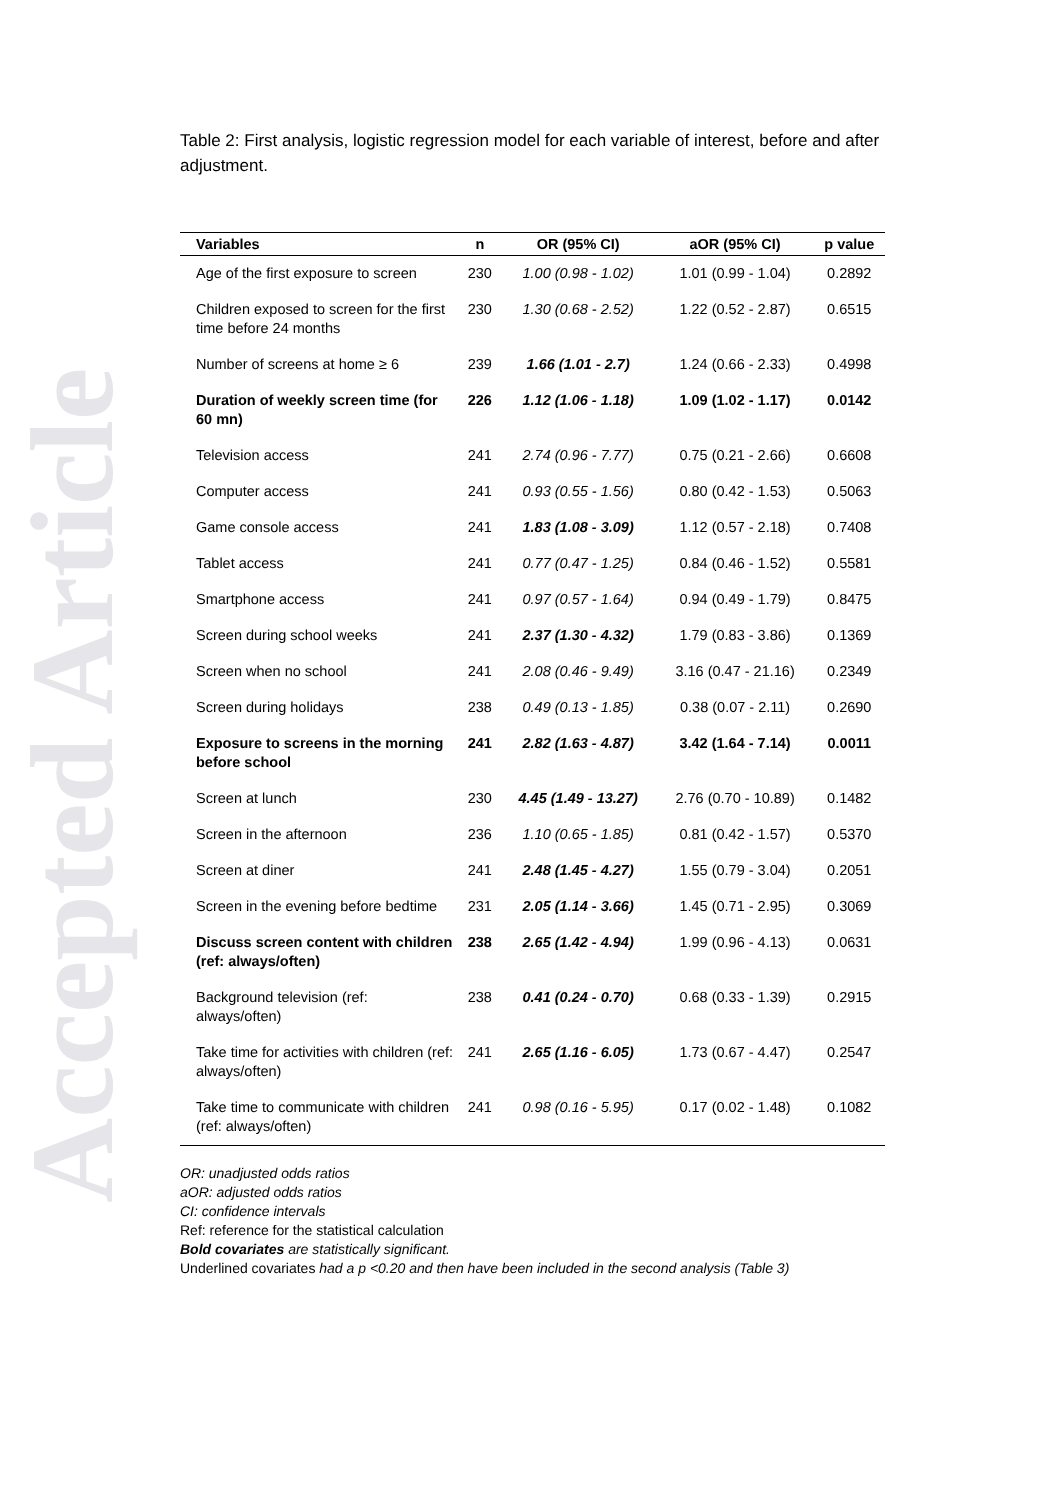Accepted Article
Table 2: First analysis, logistic regression model for each variable of interest, before and after adjustment.
| Variables | n | OR (95% CI) | aOR (95% CI) | p value |
| --- | --- | --- | --- | --- |
| Age of the first exposure to screen | 230 | 1.00 (0.98 - 1.02) | 1.01 (0.99 - 1.04) | 0.2892 |
| Children exposed to screen for the first time before 24 months | 230 | 1.30 (0.68 - 2.52) | 1.22 (0.52 - 2.87) | 0.6515 |
| Number of screens at home ≥ 6 | 239 | 1.66 (1.01 - 2.7) | 1.24 (0.66 - 2.33) | 0.4998 |
| Duration of weekly screen time (for 60 mn) | 226 | 1.12 (1.06 - 1.18) | 1.09 (1.02 - 1.17) | 0.0142 |
| Television access | 241 | 2.74 (0.96 - 7.77) | 0.75 (0.21 - 2.66) | 0.6608 |
| Computer access | 241 | 0.93 (0.55 - 1.56) | 0.80 (0.42 - 1.53) | 0.5063 |
| Game console access | 241 | 1.83 (1.08 - 3.09) | 1.12 (0.57 - 2.18) | 0.7408 |
| Tablet access | 241 | 0.77 (0.47 - 1.25) | 0.84 (0.46 - 1.52) | 0.5581 |
| Smartphone access | 241 | 0.97 (0.57 - 1.64) | 0.94 (0.49 - 1.79) | 0.8475 |
| Screen during school weeks | 241 | 2.37 (1.30 - 4.32) | 1.79 (0.83 - 3.86) | 0.1369 |
| Screen when no school | 241 | 2.08 (0.46 - 9.49) | 3.16 (0.47 - 21.16) | 0.2349 |
| Screen during holidays | 238 | 0.49 (0.13 - 1.85) | 0.38 (0.07 - 2.11) | 0.2690 |
| Exposure to screens in the morning before school | 241 | 2.82 (1.63 - 4.87) | 3.42 (1.64 - 7.14) | 0.0011 |
| Screen at lunch | 230 | 4.45 (1.49 - 13.27) | 2.76 (0.70 - 10.89) | 0.1482 |
| Screen in the afternoon | 236 | 1.10 (0.65 - 1.85) | 0.81 (0.42 - 1.57) | 0.5370 |
| Screen at diner | 241 | 2.48 (1.45 - 4.27) | 1.55 (0.79 - 3.04) | 0.2051 |
| Screen in the evening before bedtime | 231 | 2.05 (1.14 - 3.66) | 1.45 (0.71 - 2.95) | 0.3069 |
| Discuss screen content with children (ref: always/often) | 238 | 2.65 (1.42 - 4.94) | 1.99 (0.96 - 4.13) | 0.0631 |
| Background television (ref: always/often) | 238 | 0.41 (0.24 - 0.70) | 0.68 (0.33 - 1.39) | 0.2915 |
| Take time for activities with children (ref: always/often) | 241 | 2.65 (1.16 - 6.05) | 1.73 (0.67 - 4.47) | 0.2547 |
| Take time to communicate with children (ref: always/often) | 241 | 0.98 (0.16 - 5.95) | 0.17 (0.02 - 1.48) | 0.1082 |
OR: unadjusted odds ratios
aOR: adjusted odds ratios
CI: confidence intervals
Ref: reference for the statistical calculation
Bold covariates are statistically significant.
Underlined covariates had a p <0.20 and then have been included in the second analysis (Table 3)